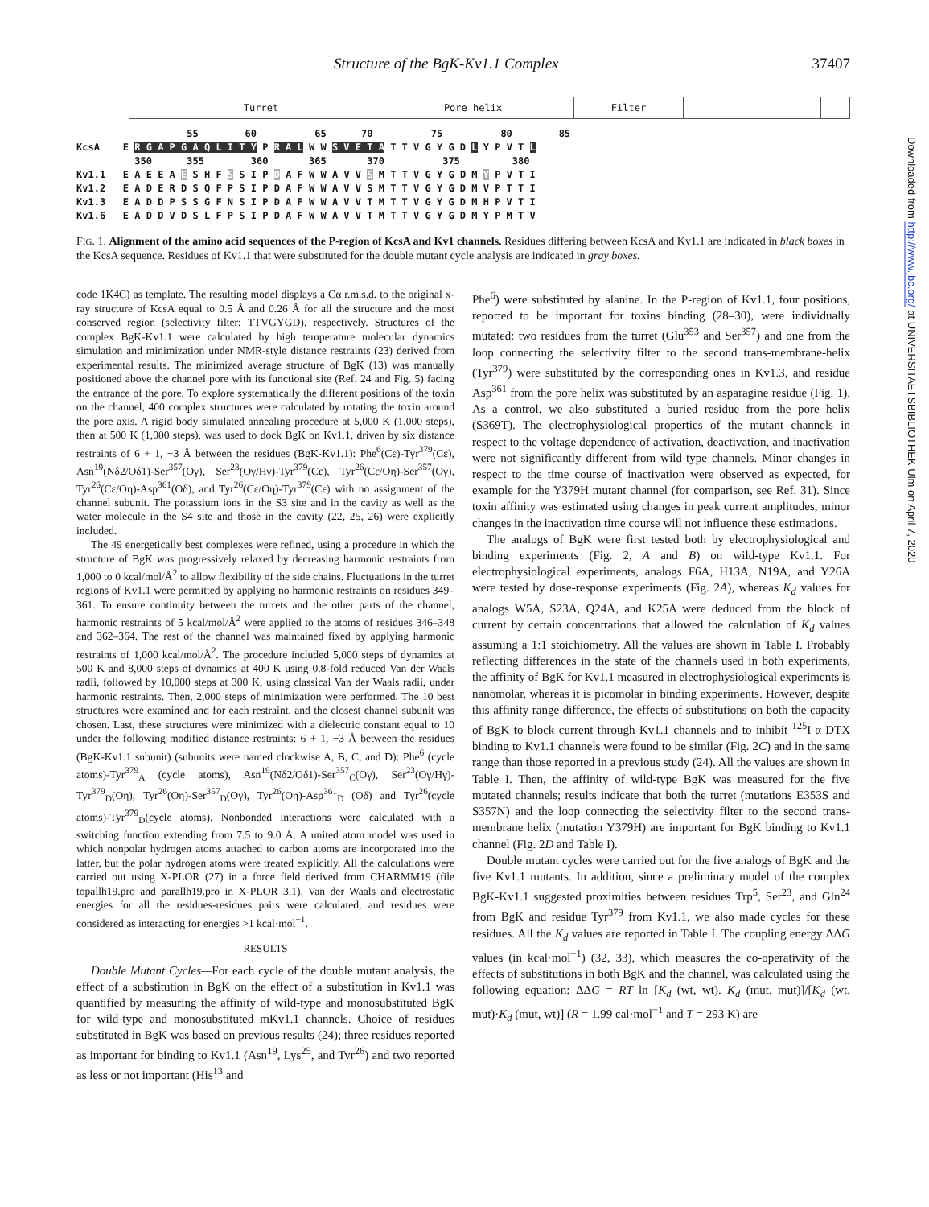Structure of the BgK-Kv1.1 Complex 37407
Turret Pore helix Filter
55 60 65 70 75 80 85 KcsA E R G A P G A Q L I T Y P R A L W W S V E T A T T V G Y G D L Y P V T L 350 355 360 365 370 375 380 Kv1.1 E A E E A E S H F S S I P D A F W W A V V S M T T V G Y G D M Y P V T I Kv1.2 E A D E R D S Q F P S I P D A F W W A V V S M T T V G Y G D M V P T T I Kv1.3 E A D D P S S G F N S I P D A F W W A V V T M T T V G Y G D M H P V T I Kv1.6 E A D D V D S L F P S I P D A F W W A V V T M T T V G Y G D M Y P M T V
FIG. 1. Alignment of the amino acid sequences of the P-region of KcsA and Kv1 channels. Residues differing between KcsA and Kv1.1 are indicated in black boxes in the KcsA sequence. Residues of Kv1.1 that were substituted for the double mutant cycle analysis are indicated in gray boxes.
code 1K4C) as template. The resulting model displays a Cα r.m.s.d. to the original x-ray structure of KcsA equal to 0.5 Å and 0.26 Å for all the structure and the most conserved region (selectivity filter: TTVGYGD), respectively. Structures of the complex BgK-Kv1.1 were calculated by high temperature molecular dynamics simulation and minimization under NMR-style distance restraints (23) derived from experimental results. The minimized average structure of BgK (13) was manually positioned above the channel pore with its functional site (Ref. 24 and Fig. 5) facing the entrance of the pore. To explore systematically the different positions of the toxin on the channel, 400 complex structures were calculated by rotating the toxin around the pore axis. A rigid body simulated annealing procedure at 5,000 K (1,000 steps), then at 500 K (1,000 steps), was used to dock BgK on Kv1.1, driven by six distance restraints of 6 + 1, −3 Å between the residues (BgK-Kv1.1): Phe<sup>6</sup>(Cε)-Tyr<sup>379</sup>(Cε), Asn<sup>19</sup>(Nδ2/Oδ1)-Ser<sup>357</sup>(Oγ), Ser<sup>23</sup>(Oγ/Hγ)-Tyr<sup>379</sup>(Cε), Tyr<sup>26</sup>(Cε/Oη)-Ser<sup>357</sup>(Oγ), Tyr<sup>26</sup>(Cε/Oη)-Asp<sup>361</sup>(Oδ), and Tyr<sup>26</sup>(Cε/Oη)-Tyr<sup>379</sup>(Cε) with no assignment of the channel subunit. The potassium ions in the S3 site and in the cavity as well as the water molecule in the S4 site and those in the cavity (22, 25, 26) were explicitly included.
The 49 energetically best complexes were refined, using a procedure in which the structure of BgK was progressively relaxed by decreasing harmonic restraints from 1,000 to 0 kcal/mol/Å<sup>2</sup> to allow flexibility of the side chains. Fluctuations in the turret regions of Kv1.1 were permitted by applying no harmonic restraints on residues 349–361. To ensure continuity between the turrets and the other parts of the channel, harmonic restraints of 5 kcal/mol/Å<sup>2</sup> were applied to the atoms of residues 346–348 and 362–364. The rest of the channel was maintained fixed by applying harmonic restraints of 1,000 kcal/mol/Å<sup>2</sup>. The procedure included 5,000 steps of dynamics at 500 K and 8,000 steps of dynamics at 400 K using 0.8-fold reduced Van der Waals radii, followed by 10,000 steps at 300 K, using classical Van der Waals radii, under harmonic restraints. Then, 2,000 steps of minimization were performed. The 10 best structures were examined and for each restraint, and the closest channel subunit was chosen. Last, these structures were minimized with a dielectric constant equal to 10 under the following modified distance restraints: 6 + 1, −3 Å between the residues (BgK-Kv1.1 subunit) (subunits were named clockwise A, B, C, and D): Phe<sup>6</sup> (cycle atoms)-Tyr<sup>379</sup><sub>A</sub> (cycle atoms), Asn<sup>19</sup>(Nδ2/Oδ1)-Ser<sup>357</sup><sub>C</sub>(Oγ), Ser<sup>23</sup>(Oγ/Hγ)-Tyr<sup>379</sup><sub>D</sub>(Oη), Tyr<sup>26</sup>(Oη)-Ser<sup>357</sup><sub>D</sub>(Oγ), Tyr<sup>26</sup>(Oη)-Asp<sup>361</sup><sub>D</sub> (Oδ) and Tyr<sup>26</sup>(cycle atoms)-Tyr<sup>379</sup><sub>D</sub>(cycle atoms). Nonbonded interactions were calculated with a switching function extending from 7.5 to 9.0 Å. A united atom model was used in which nonpolar hydrogen atoms attached to carbon atoms are incorporated into the latter, but the polar hydrogen atoms were treated explicitly. All the calculations were carried out using X-PLOR (27) in a force field derived from CHARMM19 (file topallh19.pro and parallh19.pro in X-PLOR 3.1). Van der Waals and electrostatic energies for all the residues-residues pairs were calculated, and residues were considered as interacting for energies >1 kcal·mol<sup>−1</sup>.
RESULTS
Double Mutant Cycles—For each cycle of the double mutant analysis, the effect of a substitution in BgK on the effect of a substitution in Kv1.1 was quantified by measuring the affinity of wild-type and monosubstituted BgK for wild-type and monosubstituted mKv1.1 channels. Choice of residues substituted in BgK was based on previous results (24); three residues reported as important for binding to Kv1.1 (Asn<sup>19</sup>, Lys<sup>25</sup>, and Tyr<sup>26</sup>) and two reported as less or not important (His<sup>13</sup> and
Phe<sup>6</sup>) were substituted by alanine. In the P-region of Kv1.1, four positions, reported to be important for toxins binding (28–30), were individually mutated: two residues from the turret (Glu<sup>353</sup> and Ser<sup>357</sup>) and one from the loop connecting the selectivity filter to the second trans-membrane-helix (Tyr<sup>379</sup>) were substituted by the corresponding ones in Kv1.3, and residue Asp<sup>361</sup> from the pore helix was substituted by an asparagine residue (Fig. 1). As a control, we also substituted a buried residue from the pore helix (S369T). The electrophysiological properties of the mutant channels in respect to the voltage dependence of activation, deactivation, and inactivation were not significantly different from wild-type channels. Minor changes in respect to the time course of inactivation were observed as expected, for example for the Y379H mutant channel (for comparison, see Ref. 31). Since toxin affinity was estimated using changes in peak current amplitudes, minor changes in the inactivation time course will not influence these estimations.
The analogs of BgK were first tested both by electrophysiological and binding experiments (Fig. 2, A and B) on wild-type Kv1.1. For electrophysiological experiments, analogs F6A, H13A, N19A, and Y26A were tested by dose-response experiments (Fig. 2A), whereas K<sub>d</sub> values for analogs W5A, S23A, Q24A, and K25A were deduced from the block of current by certain concentrations that allowed the calculation of K<sub>d</sub> values assuming a 1:1 stoichiometry. All the values are shown in Table I. Probably reflecting differences in the state of the channels used in both experiments, the affinity of BgK for Kv1.1 measured in electrophysiological experiments is nanomolar, whereas it is picomolar in binding experiments. However, despite this affinity range difference, the effects of substitutions on both the capacity of BgK to block current through Kv1.1 channels and to inhibit <sup>125</sup>I-α-DTX binding to Kv1.1 channels were found to be similar (Fig. 2C) and in the same range than those reported in a previous study (24). All the values are shown in Table I. Then, the affinity of wild-type BgK was measured for the five mutated channels; results indicate that both the turret (mutations E353S and S357N) and the loop connecting the selectivity filter to the second trans-membrane helix (mutation Y379H) are important for BgK binding to Kv1.1 channel (Fig. 2D and Table I).
Double mutant cycles were carried out for the five analogs of BgK and the five Kv1.1 mutants. In addition, since a preliminary model of the complex BgK-Kv1.1 suggested proximities between residues Trp<sup>5</sup>, Ser<sup>23</sup>, and Gln<sup>24</sup> from BgK and residue Tyr<sup>379</sup> from Kv1.1, we also made cycles for these residues. All the K<sub>d</sub> values are reported in Table I. The coupling energy ΔΔG values (in kcal·mol<sup>−1</sup>) (32, 33), which measures the co-operativity of the effects of substitutions in both BgK and the channel, was calculated using the following equation: ΔΔG = RT ln [K<sub>d</sub> (wt, wt). K<sub>d</sub> (mut, mut)]/[K<sub>d</sub> (wt, mut)·K<sub>d</sub> (mut, wt)] (R = 1.99 cal·mol<sup>−1</sup> and T = 293 K) are
Downloaded from http://www.jbc.org/ at UNIVERSITAETSBIBLIOTHEK Ulm on April 7, 2020